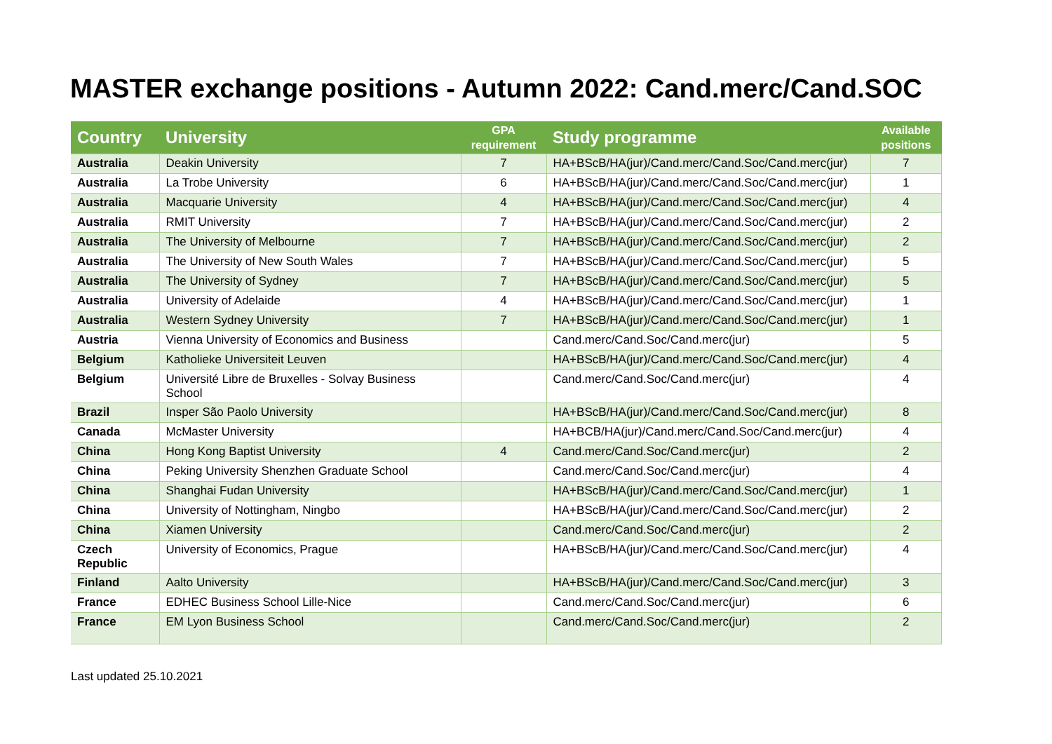MASTER exchange positions - Autumn 2022: Cand.merc/Cand.SOC
| Country | University | GPA requirement | Study programme | Available positions |
| --- | --- | --- | --- | --- |
| Australia | Deakin University | 7 | HA+BScB/HA(jur)/Cand.merc/Cand.Soc/Cand.merc(jur) | 7 |
| Australia | La Trobe University | 6 | HA+BScB/HA(jur)/Cand.merc/Cand.Soc/Cand.merc(jur) | 1 |
| Australia | Macquarie University | 4 | HA+BScB/HA(jur)/Cand.merc/Cand.Soc/Cand.merc(jur) | 4 |
| Australia | RMIT University | 7 | HA+BScB/HA(jur)/Cand.merc/Cand.Soc/Cand.merc(jur) | 2 |
| Australia | The University of Melbourne | 7 | HA+BScB/HA(jur)/Cand.merc/Cand.Soc/Cand.merc(jur) | 2 |
| Australia | The University of New South Wales | 7 | HA+BScB/HA(jur)/Cand.merc/Cand.Soc/Cand.merc(jur) | 5 |
| Australia | The University of Sydney | 7 | HA+BScB/HA(jur)/Cand.merc/Cand.Soc/Cand.merc(jur) | 5 |
| Australia | University of Adelaide | 4 | HA+BScB/HA(jur)/Cand.merc/Cand.Soc/Cand.merc(jur) | 1 |
| Australia | Western Sydney University | 7 | HA+BScB/HA(jur)/Cand.merc/Cand.Soc/Cand.merc(jur) | 1 |
| Austria | Vienna University of Economics and Business | | Cand.merc/Cand.Soc/Cand.merc(jur) | 5 |
| Belgium | Katholieke Universiteit Leuven | | HA+BScB/HA(jur)/Cand.merc/Cand.Soc/Cand.merc(jur) | 4 |
| Belgium | Université Libre de Bruxelles - Solvay Business School | | Cand.merc/Cand.Soc/Cand.merc(jur) | 4 |
| Brazil | Insper São Paolo University | | HA+BScB/HA(jur)/Cand.merc/Cand.Soc/Cand.merc(jur) | 8 |
| Canada | McMaster University | | HA+BCB/HA(jur)/Cand.merc/Cand.Soc/Cand.merc(jur) | 4 |
| China | Hong Kong Baptist University | 4 | Cand.merc/Cand.Soc/Cand.merc(jur) | 2 |
| China | Peking University Shenzhen Graduate School | | Cand.merc/Cand.Soc/Cand.merc(jur) | 4 |
| China | Shanghai Fudan University | | HA+BScB/HA(jur)/Cand.merc/Cand.Soc/Cand.merc(jur) | 1 |
| China | University of Nottingham, Ningbo | | HA+BScB/HA(jur)/Cand.merc/Cand.Soc/Cand.merc(jur) | 2 |
| China | Xiamen University | | Cand.merc/Cand.Soc/Cand.merc(jur) | 2 |
| Czech Republic | University of Economics, Prague | | HA+BScB/HA(jur)/Cand.merc/Cand.Soc/Cand.merc(jur) | 4 |
| Finland | Aalto University | | HA+BScB/HA(jur)/Cand.merc/Cand.Soc/Cand.merc(jur) | 3 |
| France | EDHEC Business School Lille-Nice | | Cand.merc/Cand.Soc/Cand.merc(jur) | 6 |
| France | EM Lyon Business School | | Cand.merc/Cand.Soc/Cand.merc(jur) | 2 |
Last updated 25.10.2021